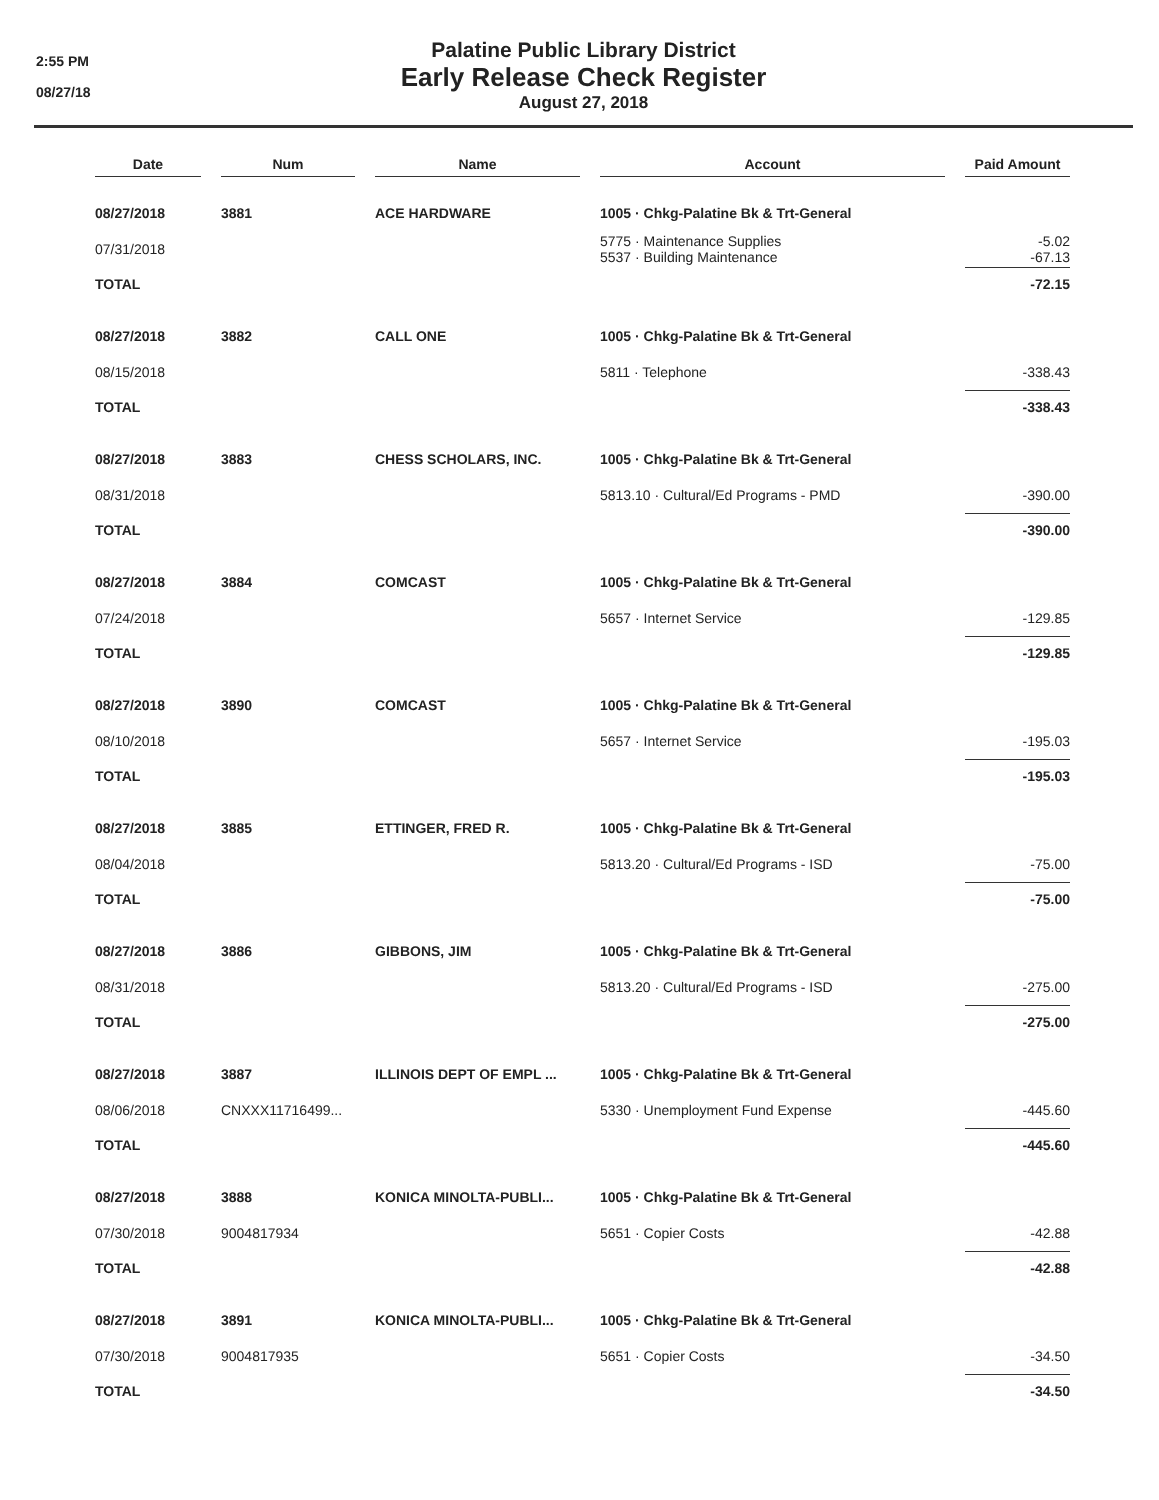2:55 PM
08/27/18
Palatine Public Library District
Early Release Check Register
August 27, 2018
| Date | | Num | | Name | | Account | | Paid Amount |
| --- | --- | --- | --- | --- | --- | --- | --- | --- |
| 08/27/2018 | | 3881 | | ACE HARDWARE | | 1005 · Chkg-Palatine Bk & Trt-General | | |
| 07/31/2018 | | | | | | 5775 · Maintenance Supplies 5537 · Building Maintenance | | -5.02 -67.13 |
| TOTAL | | | | | | | | -72.15 |
| 08/27/2018 | | 3882 | | CALL ONE | | 1005 · Chkg-Palatine Bk & Trt-General | | |
| 08/15/2018 | | | | | | 5811 · Telephone | | -338.43 |
| TOTAL | | | | | | | | -338.43 |
| 08/27/2018 | | 3883 | | CHESS SCHOLARS, INC. | | 1005 · Chkg-Palatine Bk & Trt-General | | |
| 08/31/2018 | | | | | | 5813.10 · Cultural/Ed Programs - PMD | | -390.00 |
| TOTAL | | | | | | | | -390.00 |
| 08/27/2018 | | 3884 | | COMCAST | | 1005 · Chkg-Palatine Bk & Trt-General | | |
| 07/24/2018 | | | | | | 5657 · Internet Service | | -129.85 |
| TOTAL | | | | | | | | -129.85 |
| 08/27/2018 | | 3890 | | COMCAST | | 1005 · Chkg-Palatine Bk & Trt-General | | |
| 08/10/2018 | | | | | | 5657 · Internet Service | | -195.03 |
| TOTAL | | | | | | | | -195.03 |
| 08/27/2018 | | 3885 | | ETTINGER, FRED R. | | 1005 · Chkg-Palatine Bk & Trt-General | | |
| 08/04/2018 | | | | | | 5813.20 · Cultural/Ed Programs - ISD | | -75.00 |
| TOTAL | | | | | | | | -75.00 |
| 08/27/2018 | | 3886 | | GIBBONS, JIM | | 1005 · Chkg-Palatine Bk & Trt-General | | |
| 08/31/2018 | | | | | | 5813.20 · Cultural/Ed Programs - ISD | | -275.00 |
| TOTAL | | | | | | | | -275.00 |
| 08/27/2018 | | 3887 | | ILLINOIS DEPT OF EMPL ... | | 1005 · Chkg-Palatine Bk & Trt-General | | |
| 08/06/2018 | | CNXXX11716499... | | | | 5330 · Unemployment Fund Expense | | -445.60 |
| TOTAL | | | | | | | | -445.60 |
| 08/27/2018 | | 3888 | | KONICA MINOLTA-PUBLI... | | 1005 · Chkg-Palatine Bk & Trt-General | | |
| 07/30/2018 | | 9004817934 | | | | 5651 · Copier Costs | | -42.88 |
| TOTAL | | | | | | | | -42.88 |
| 08/27/2018 | | 3891 | | KONICA MINOLTA-PUBLI... | | 1005 · Chkg-Palatine Bk & Trt-General | | |
| 07/30/2018 | | 9004817935 | | | | 5651 · Copier Costs | | -34.50 |
| TOTAL | | | | | | | | -34.50 |